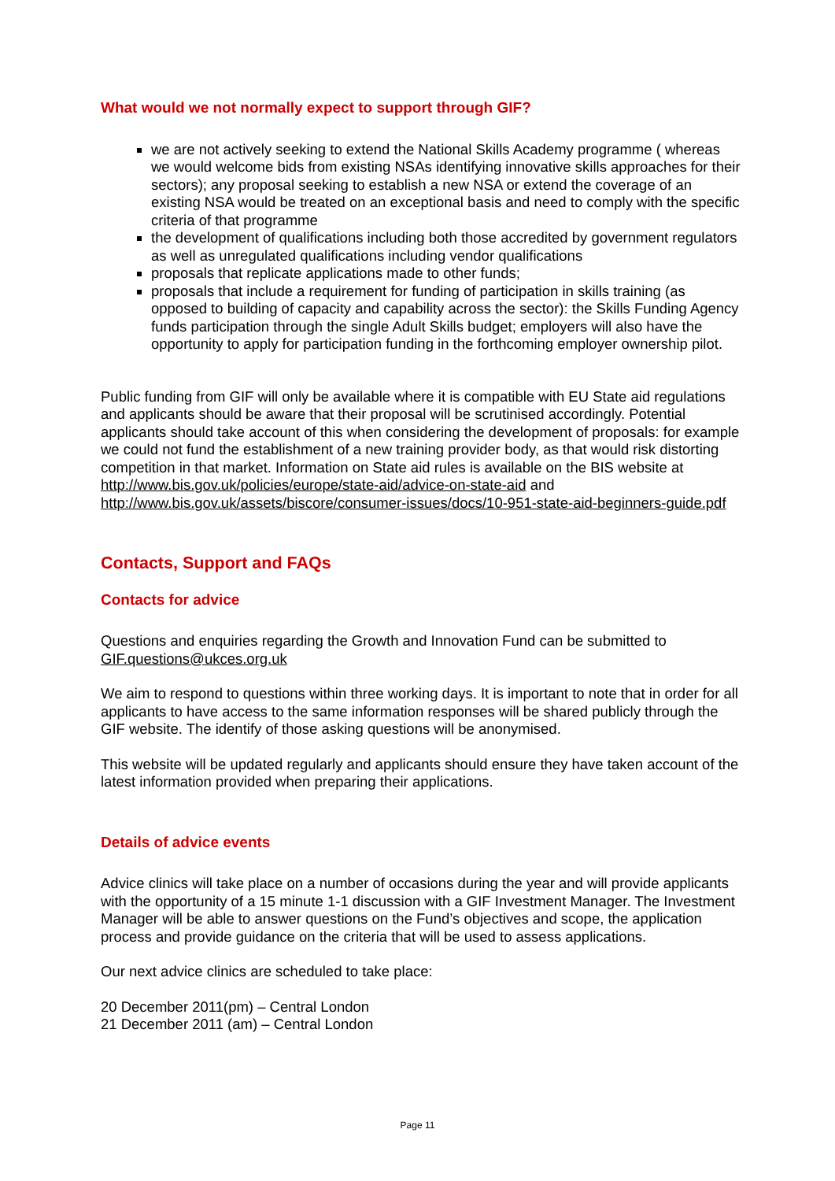What would we not normally expect to support through GIF?
we are not actively seeking to extend the National Skills Academy programme ( whereas we would welcome bids from existing NSAs identifying innovative skills approaches for their sectors); any proposal seeking to establish a new NSA or extend the coverage of an existing NSA would be treated on an exceptional basis and need to comply with the specific criteria of that programme
the development of qualifications including both those accredited by government regulators as well as unregulated qualifications including vendor qualifications
proposals that replicate applications made to other funds;
proposals that include a requirement for funding of participation in skills training (as opposed to building of capacity and capability across the sector): the Skills Funding Agency funds participation through the single Adult Skills budget; employers will also have the opportunity to apply for participation funding in the forthcoming employer ownership pilot.
Public funding from GIF will only be available where it is compatible with EU State aid regulations and applicants should be aware that their proposal will be scrutinised accordingly. Potential applicants should take account of this when considering the development of proposals: for example we could not fund the establishment of a new training provider body, as that would risk distorting competition in that market. Information on State aid rules is available on the BIS website at http://www.bis.gov.uk/policies/europe/state-aid/advice-on-state-aid and http://www.bis.gov.uk/assets/biscore/consumer-issues/docs/10-951-state-aid-beginners-guide.pdf
Contacts, Support and FAQs
Contacts for advice
Questions and enquiries regarding the Growth and Innovation Fund can be submitted to GIF.questions@ukces.org.uk
We aim to respond to questions within three working days. It is important to note that in order for all applicants to have access to the same information responses will be shared publicly through the GIF website. The identify of those asking questions will be anonymised.
This website will be updated regularly and applicants should ensure they have taken account of the latest information provided when preparing their applications.
Details of advice events
Advice clinics will take place on a number of occasions during the year and will provide applicants with the opportunity of a 15 minute 1-1 discussion with a GIF Investment Manager. The Investment Manager will be able to answer questions on the Fund’s objectives and scope, the application process and provide guidance on the criteria that will be used to assess applications.
Our next advice clinics are scheduled to take place:
20 December 2011(pm) – Central London
21 December 2011 (am) – Central London
Page 11